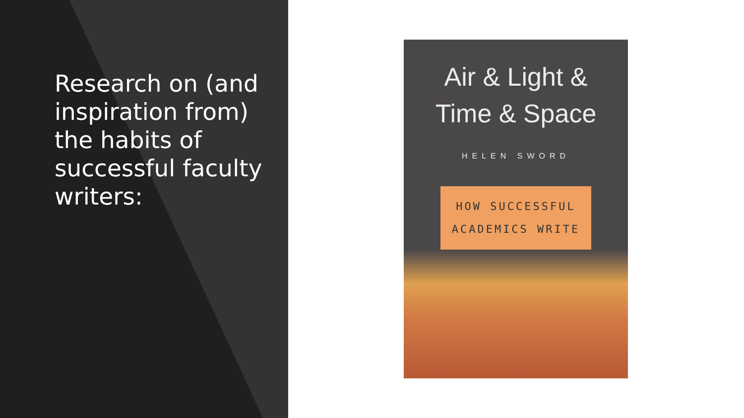Research on (and inspiration from) the habits of successful faculty writers:
Air & Light &
Time & Space
HELEN SWORD
HOW SUCCESSFUL
ACADEMICS WRITE